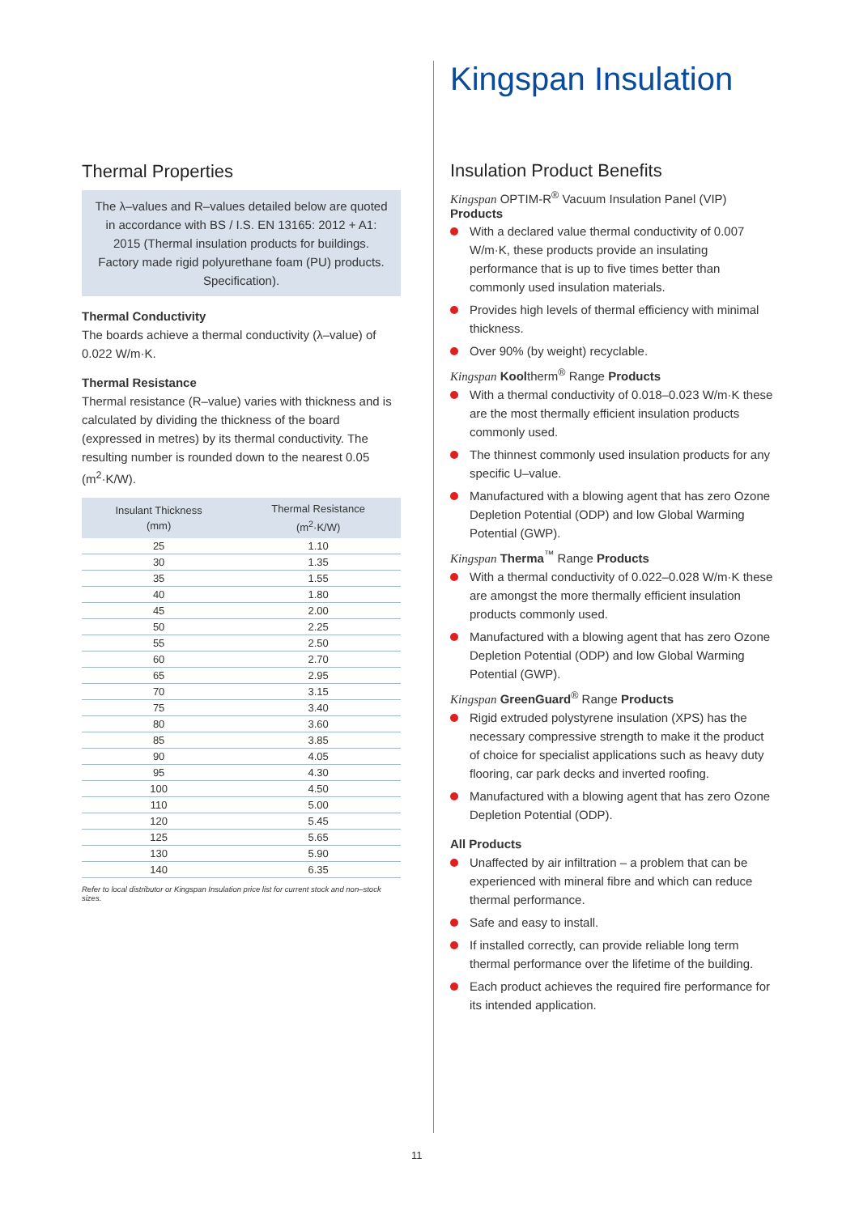Thermal Properties
The λ–values and R–values detailed below are quoted in accordance with BS / I.S. EN 13165: 2012 + A1: 2015 (Thermal insulation products for buildings. Factory made rigid polyurethane foam (PU) products. Specification).
Thermal Conductivity
The boards achieve a thermal conductivity (λ–value) of 0.022 W/m·K.
Thermal Resistance
Thermal resistance (R–value) varies with thickness and is calculated by dividing the thickness of the board (expressed in metres) by its thermal conductivity. The resulting number is rounded down to the nearest 0.05 (m<sup>2</sup>·K/W).
| Insulant Thickness (mm) | Thermal Resistance (m<sup>2</sup>·K/W) |
| --- | --- |
| 25 | 1.10 |
| 30 | 1.35 |
| 35 | 1.55 |
| 40 | 1.80 |
| 45 | 2.00 |
| 50 | 2.25 |
| 55 | 2.50 |
| 60 | 2.70 |
| 65 | 2.95 |
| 70 | 3.15 |
| 75 | 3.40 |
| 80 | 3.60 |
| 85 | 3.85 |
| 90 | 4.05 |
| 95 | 4.30 |
| 100 | 4.50 |
| 110 | 5.00 |
| 120 | 5.45 |
| 125 | 5.65 |
| 130 | 5.90 |
| 140 | 6.35 |
Refer to local distributor or Kingspan Insulation price list for current stock and non–stock sizes.
Kingspan Insulation
Insulation Product Benefits
Kingspan OPTIM-R<sup>®</sup> Vacuum Insulation Panel (VIP) Products
With a declared value thermal conductivity of 0.007 W/m·K, these products provide an insulating performance that is up to five times better than commonly used insulation materials.
Provides high levels of thermal efficiency with minimal thickness.
Over 90% (by weight) recyclable.
Kingspan Kooltherm<sup>®</sup> Range Products
With a thermal conductivity of 0.018–0.023 W/m·K these are the most thermally efficient insulation products commonly used.
The thinnest commonly used insulation products for any specific U–value.
Manufactured with a blowing agent that has zero Ozone Depletion Potential (ODP) and low Global Warming Potential (GWP).
Kingspan Therma<sup>™</sup> Range Products
With a thermal conductivity of 0.022–0.028 W/m·K these are amongst the more thermally efficient insulation products commonly used.
Manufactured with a blowing agent that has zero Ozone Depletion Potential (ODP) and low Global Warming Potential (GWP).
Kingspan GreenGuard<sup>®</sup> Range Products
Rigid extruded polystyrene insulation (XPS) has the necessary compressive strength to make it the product of choice for specialist applications such as heavy duty flooring, car park decks and inverted roofing.
Manufactured with a blowing agent that has zero Ozone Depletion Potential (ODP).
All Products
Unaffected by air infiltration – a problem that can be experienced with mineral fibre and which can reduce thermal performance.
Safe and easy to install.
If installed correctly, can provide reliable long term thermal performance over the lifetime of the building.
Each product achieves the required fire performance for its intended application.
11